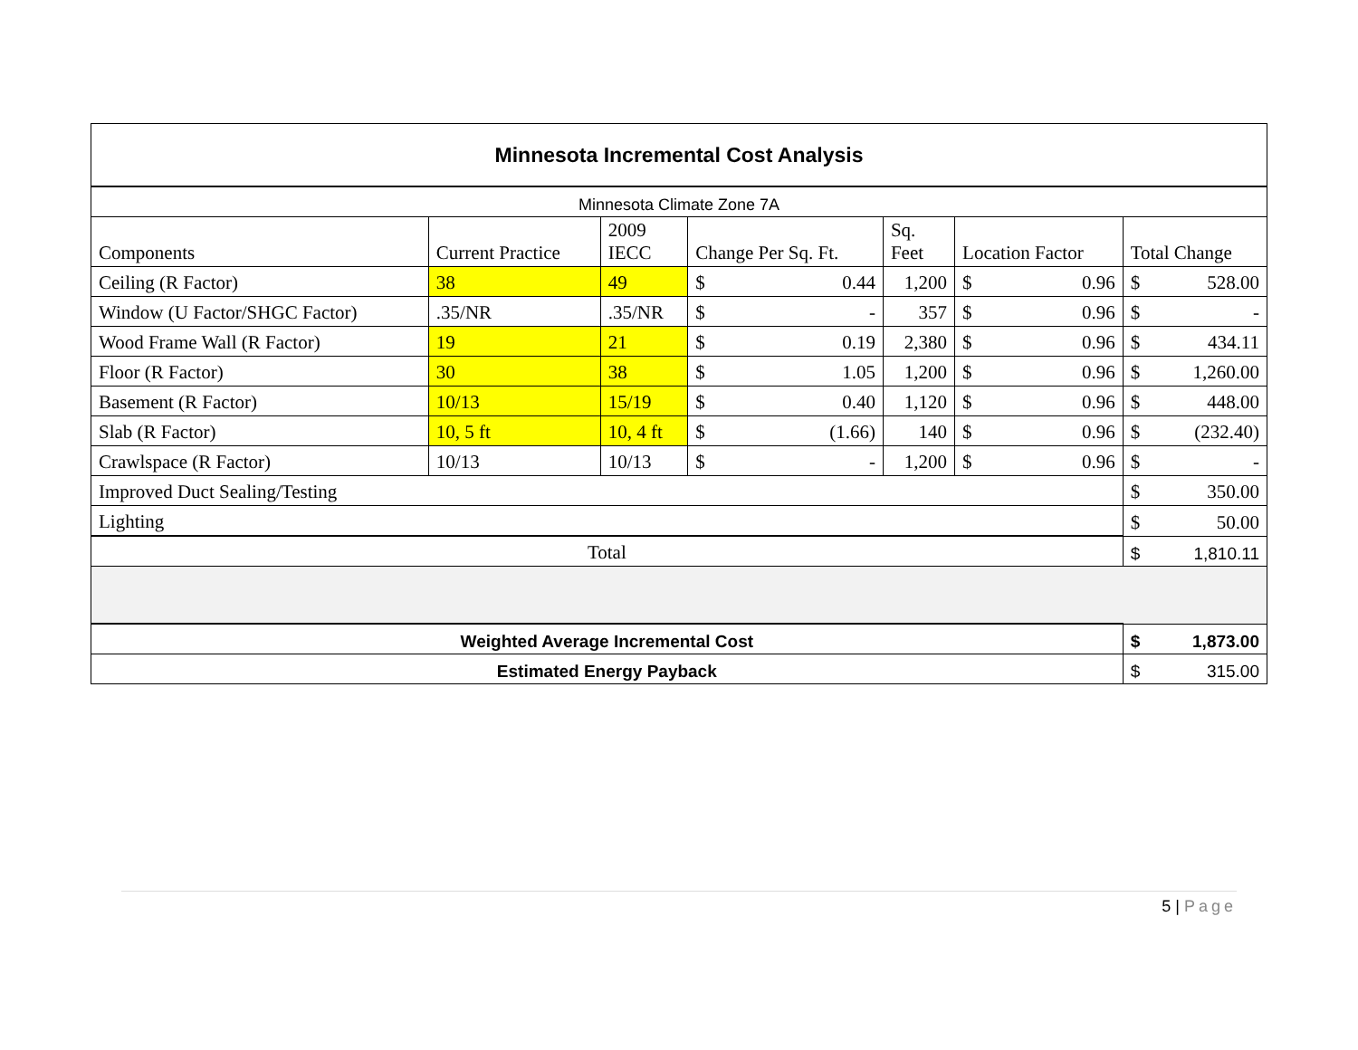| Minnesota Incremental Cost Analysis | | | | | | | | | |
| Minnesota Climate Zone 7A | | | | | | | | | |
| Components | Current Practice | 2009 IECC | Change Per Sq. Ft. | | Sq. Feet | Location Factor | | Total Change | |
| Ceiling (R Factor) | 38 | 49 | $ | 0.44 | 1,200 | $ | 0.96 | $ | 528.00 |
| Window (U Factor/SHGC Factor) | .35/NR | .35/NR | $ | - | 357 | $ | 0.96 | $ | - |
| Wood Frame Wall (R Factor) | 19 | 21 | $ | 0.19 | 2,380 | $ | 0.96 | $ | 434.11 |
| Floor (R Factor) | 30 | 38 | $ | 1.05 | 1,200 | $ | 0.96 | $ | 1,260.00 |
| Basement (R Factor) | 10/13 | 15/19 | $ | 0.40 | 1,120 | $ | 0.96 | $ | 448.00 |
| Slab (R Factor) | 10, 5 ft | 10, 4 ft | $ | (1.66) | 140 | $ | 0.96 | $ | (232.40) |
| Crawlspace (R Factor) | 10/13 | 10/13 | $ | - | 1,200 | $ | 0.96 | $ | - |
| Improved Duct Sealing/Testing | | | | | | | | $ | 350.00 |
| Lighting | | | | | | | | $ | 50.00 |
| Total | | | | | | | | $ | 1,810.11 |
| Weighted Average Incremental Cost | | | | | | | | $ | 1,873.00 |
| Estimated Energy Payback | | | | | | | | $ | 315.00 |
5 | Page